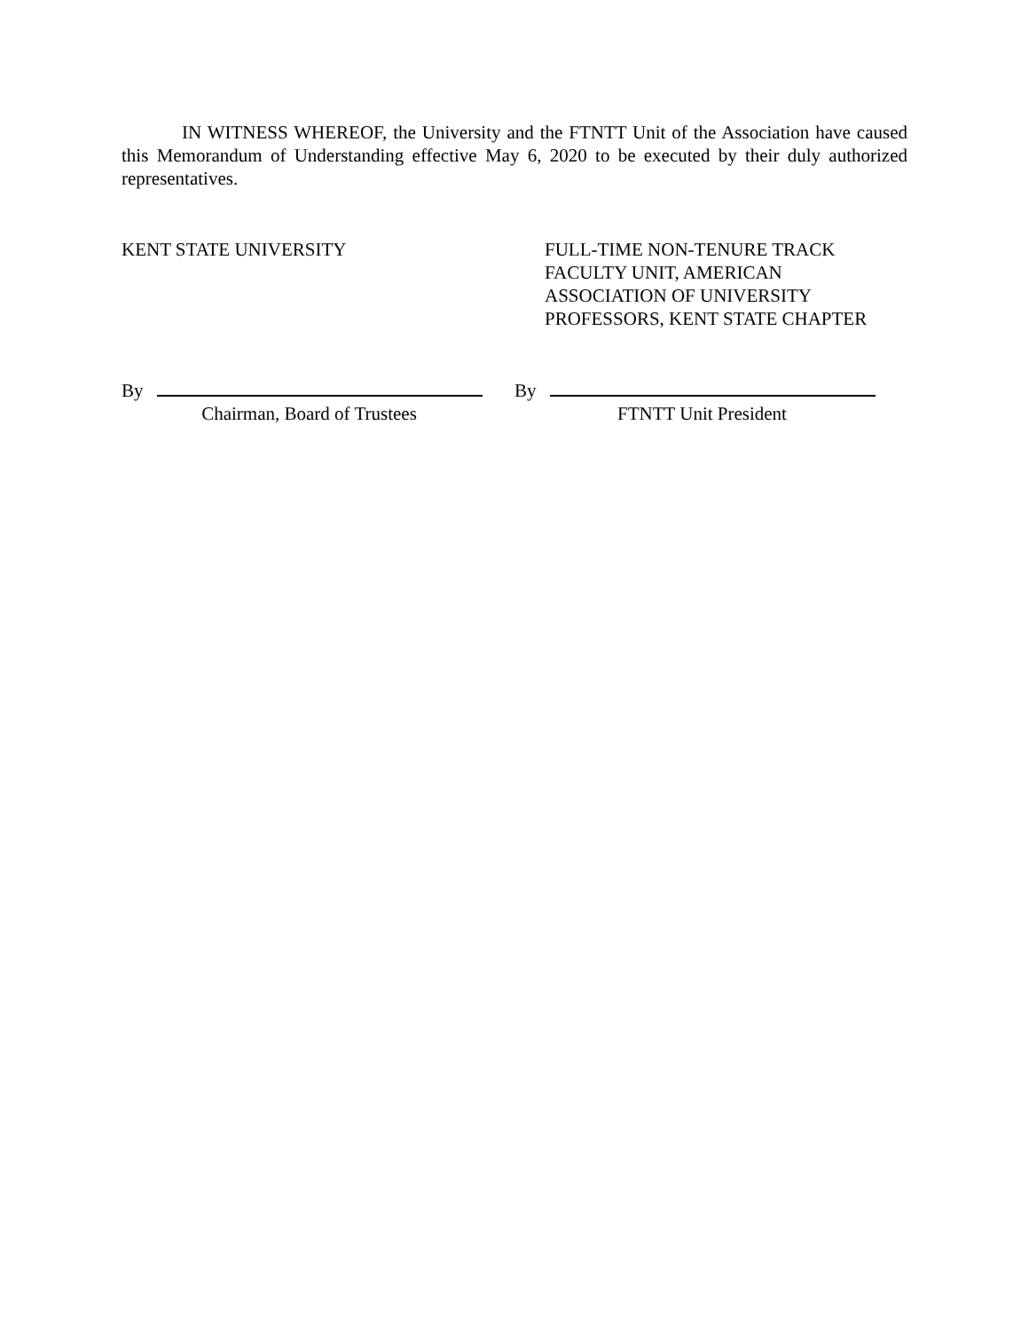IN WITNESS WHEREOF, the University and the FTNTT Unit of the Association have caused this Memorandum of Understanding effective May 6, 2020 to be executed by their duly authorized representatives.
KENT STATE UNIVERSITY FULL-TIME NON-TENURE TRACK
FACULTY UNIT, AMERICAN
ASSOCIATION OF UNIVERSITY
PROFESSORS, KENT STATE CHAPTER
By
Chairman, Board of Trustees
By
FTNTT Unit President